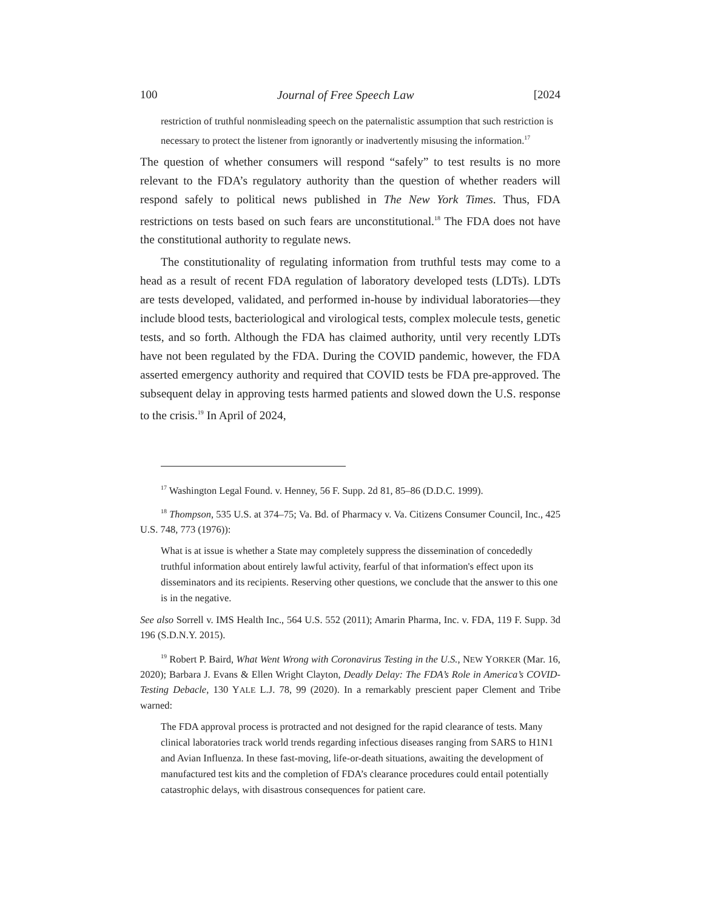100 Journal of Free Speech Law [2024
restriction of truthful nonmisleading speech on the paternalistic assumption that such restriction is necessary to protect the listener from ignorantly or inadvertently misusing the information.<sup>17</sup>
The question of whether consumers will respond “safely” to test results is no more relevant to the FDA’s regulatory authority than the question of whether readers will respond safely to political news published in The New York Times. Thus, FDA restrictions on tests based on such fears are unconstitutional.<sup>18</sup> The FDA does not have the constitutional authority to regulate news.
The constitutionality of regulating information from truthful tests may come to a head as a result of recent FDA regulation of laboratory developed tests (LDTs). LDTs are tests developed, validated, and performed in-house by individual laboratories—they include blood tests, bacteriological and virological tests, complex molecule tests, genetic tests, and so forth. Although the FDA has claimed authority, until very recently LDTs have not been regulated by the FDA. During the COVID pandemic, however, the FDA asserted emergency authority and required that COVID tests be FDA pre-approved. The subsequent delay in approving tests harmed patients and slowed down the U.S. response to the crisis.<sup>19</sup> In April of 2024,
<sup>17</sup> Washington Legal Found. v. Henney, 56 F. Supp. 2d 81, 85–86 (D.D.C. 1999).
<sup>18</sup> Thompson, 535 U.S. at 374–75; Va. Bd. of Pharmacy v. Va. Citizens Consumer Council, Inc., 425 U.S. 748, 773 (1976)):
What is at issue is whether a State may completely suppress the dissemination of concededly truthful information about entirely lawful activity, fearful of that information's effect upon its disseminators and its recipients. Reserving other questions, we conclude that the answer to this one is in the negative.
See also Sorrell v. IMS Health Inc., 564 U.S. 552 (2011); Amarin Pharma, Inc. v. FDA, 119 F. Supp. 3d 196 (S.D.N.Y. 2015).
<sup>19</sup> Robert P. Baird, What Went Wrong with Coronavirus Testing in the U.S., NEW YORKER (Mar. 16, 2020); Barbara J. Evans & Ellen Wright Clayton, Deadly Delay: The FDA’s Role in America’s COVID-Testing Debacle, 130 YALE L.J. 78, 99 (2020). In a remarkably prescient paper Clement and Tribe warned:
The FDA approval process is protracted and not designed for the rapid clearance of tests. Many clinical laboratories track world trends regarding infectious diseases ranging from SARS to H1N1 and Avian Influenza. In these fast-moving, life-or-death situations, awaiting the development of manufactured test kits and the completion of FDA’s clearance procedures could entail potentially catastrophic delays, with disastrous consequences for patient care.